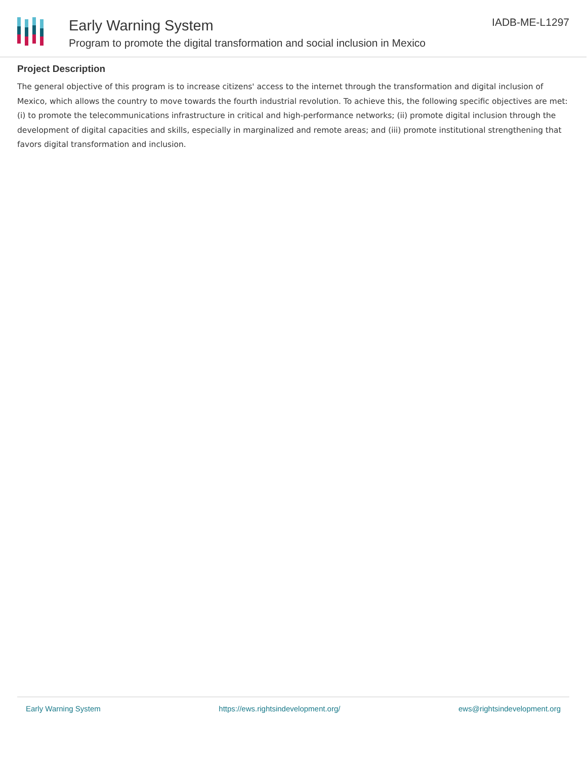Early Warning System
Program to promote the digital transformation and social inclusion in Mexico
IADB-ME-L1297
Project Description
The general objective of this program is to increase citizens' access to the internet through the transformation and digital inclusion of Mexico, which allows the country to move towards the fourth industrial revolution. To achieve this, the following specific objectives are met: (i) to promote the telecommunications infrastructure in critical and high-performance networks; (ii) promote digital inclusion through the development of digital capacities and skills, especially in marginalized and remote areas; and (iii) promote institutional strengthening that favors digital transformation and inclusion.
Early Warning System https://ews.rightsindevelopment.org/ ews@rightsindevelopment.org